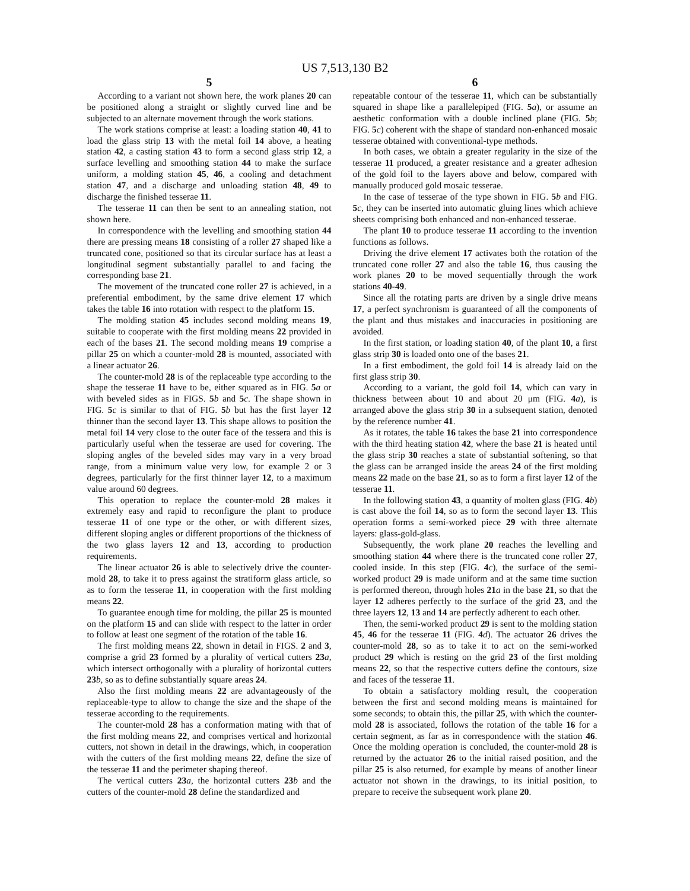US 7,513,130 B2
5
According to a variant not shown here, the work planes 20 can be positioned along a straight or slightly curved line and be subjected to an alternate movement through the work stations.
The work stations comprise at least: a loading station 40, 41 to load the glass strip 13 with the metal foil 14 above, a heating station 42, a casting station 43 to form a second glass strip 12, a surface levelling and smoothing station 44 to make the surface uniform, a molding station 45, 46, a cooling and detachment station 47, and a discharge and unloading station 48, 49 to discharge the finished tesserae 11.
The tesserae 11 can then be sent to an annealing station, not shown here.
In correspondence with the levelling and smoothing station 44 there are pressing means 18 consisting of a roller 27 shaped like a truncated cone, positioned so that its circular surface has at least a longitudinal segment substantially parallel to and facing the corresponding base 21.
The movement of the truncated cone roller 27 is achieved, in a preferential embodiment, by the same drive element 17 which takes the table 16 into rotation with respect to the platform 15.
The molding station 45 includes second molding means 19, suitable to cooperate with the first molding means 22 provided in each of the bases 21. The second molding means 19 comprise a pillar 25 on which a counter-mold 28 is mounted, associated with a linear actuator 26.
The counter-mold 28 is of the replaceable type according to the shape the tesserae 11 have to be, either squared as in FIG. 5 a or with beveled sides as in FIGS. 5 b and 5 c. The shape shown in FIG. 5 c is similar to that of FIG. 5 b but has the first layer 12 thinner than the second layer 13. This shape allows to position the metal foil 14 very close to the outer face of the tessera and this is particularly useful when the tesserae are used for covering. The sloping angles of the beveled sides may vary in a very broad range, from a minimum value very low, for example 2 or 3 degrees, particularly for the first thinner layer 12, to a maximum value around 60 degrees.
This operation to replace the counter-mold 28 makes it extremely easy and rapid to reconfigure the plant to produce tesserae 11 of one type or the other, or with different sizes, different sloping angles or different proportions of the thickness of the two glass layers 12 and 13, according to production requirements.
The linear actuator 26 is able to selectively drive the counter-mold 28, to take it to press against the stratiform glass article, so as to form the tesserae 11, in cooperation with the first molding means 22.
To guarantee enough time for molding, the pillar 25 is mounted on the platform 15 and can slide with respect to the latter in order to follow at least one segment of the rotation of the table 16.
The first molding means 22, shown in detail in FIGS. 2 and 3, comprise a grid 23 formed by a plurality of vertical cutters 23 a, which intersect orthogonally with a plurality of horizontal cutters 23 b, so as to define substantially square areas 24.
Also the first molding means 22 are advantageously of the replaceable-type to allow to change the size and the shape of the tesserae according to the requirements.
The counter-mold 28 has a conformation mating with that of the first molding means 22, and comprises vertical and horizontal cutters, not shown in detail in the drawings, which, in cooperation with the cutters of the first molding means 22, define the size of the tesserae 11 and the perimeter shaping thereof.
The vertical cutters 23 a, the horizontal cutters 23 b and the cutters of the counter-mold 28 define the standardized and
6
repeatable contour of the tesserae 11, which can be substantially squared in shape like a parallelepiped (FIG. 5 a), or assume an aesthetic conformation with a double inclined plane (FIG. 5 b; FIG. 5 c) coherent with the shape of standard non-enhanced mosaic tesserae obtained with conventional-type methods.
In both cases, we obtain a greater regularity in the size of the tesserae 11 produced, a greater resistance and a greater adhesion of the gold foil to the layers above and below, compared with manually produced gold mosaic tesserae.
In the case of tesserae of the type shown in FIG. 5 b and FIG. 5 c, they can be inserted into automatic gluing lines which achieve sheets comprising both enhanced and non-enhanced tesserae.
The plant 10 to produce tesserae 11 according to the invention functions as follows.
Driving the drive element 17 activates both the rotation of the truncated cone roller 27 and also the table 16, thus causing the work planes 20 to be moved sequentially through the work stations 40-49.
Since all the rotating parts are driven by a single drive means 17, a perfect synchronism is guaranteed of all the components of the plant and thus mistakes and inaccuracies in positioning are avoided.
In the first station, or loading station 40, of the plant 10, a first glass strip 30 is loaded onto one of the bases 21.
In a first embodiment, the gold foil 14 is already laid on the first glass strip 30.
According to a variant, the gold foil 14, which can vary in thickness between about 10 and about 20 μm (FIG. 4 a), is arranged above the glass strip 30 in a subsequent station, denoted by the reference number 41.
As it rotates, the table 16 takes the base 21 into correspondence with the third heating station 42, where the base 21 is heated until the glass strip 30 reaches a state of substantial softening, so that the glass can be arranged inside the areas 24 of the first molding means 22 made on the base 21, so as to form a first layer 12 of the tesserae 11.
In the following station 43, a quantity of molten glass (FIG. 4 b) is cast above the foil 14, so as to form the second layer 13. This operation forms a semi-worked piece 29 with three alternate layers: glass-gold-glass.
Subsequently, the work plane 20 reaches the levelling and smoothing station 44 where there is the truncated cone roller 27, cooled inside. In this step (FIG. 4 c), the surface of the semi-worked product 29 is made uniform and at the same time suction is performed thereon, through holes 21 a in the base 21, so that the layer 12 adheres perfectly to the surface of the grid 23, and the three layers 12, 13 and 14 are perfectly adherent to each other.
Then, the semi-worked product 29 is sent to the molding station 45, 46 for the tesserae 11 (FIG. 4 d). The actuator 26 drives the counter-mold 28, so as to take it to act on the semi-worked product 29 which is resting on the grid 23 of the first molding means 22, so that the respective cutters define the contours, size and faces of the tesserae 11.
To obtain a satisfactory molding result, the cooperation between the first and second molding means is maintained for some seconds; to obtain this, the pillar 25, with which the counter-mold 28 is associated, follows the rotation of the table 16 for a certain segment, as far as in correspondence with the station 46. Once the molding operation is concluded, the counter-mold 28 is returned by the actuator 26 to the initial raised position, and the pillar 25 is also returned, for example by means of another linear actuator not shown in the drawings, to its initial position, to prepare to receive the subsequent work plane 20.